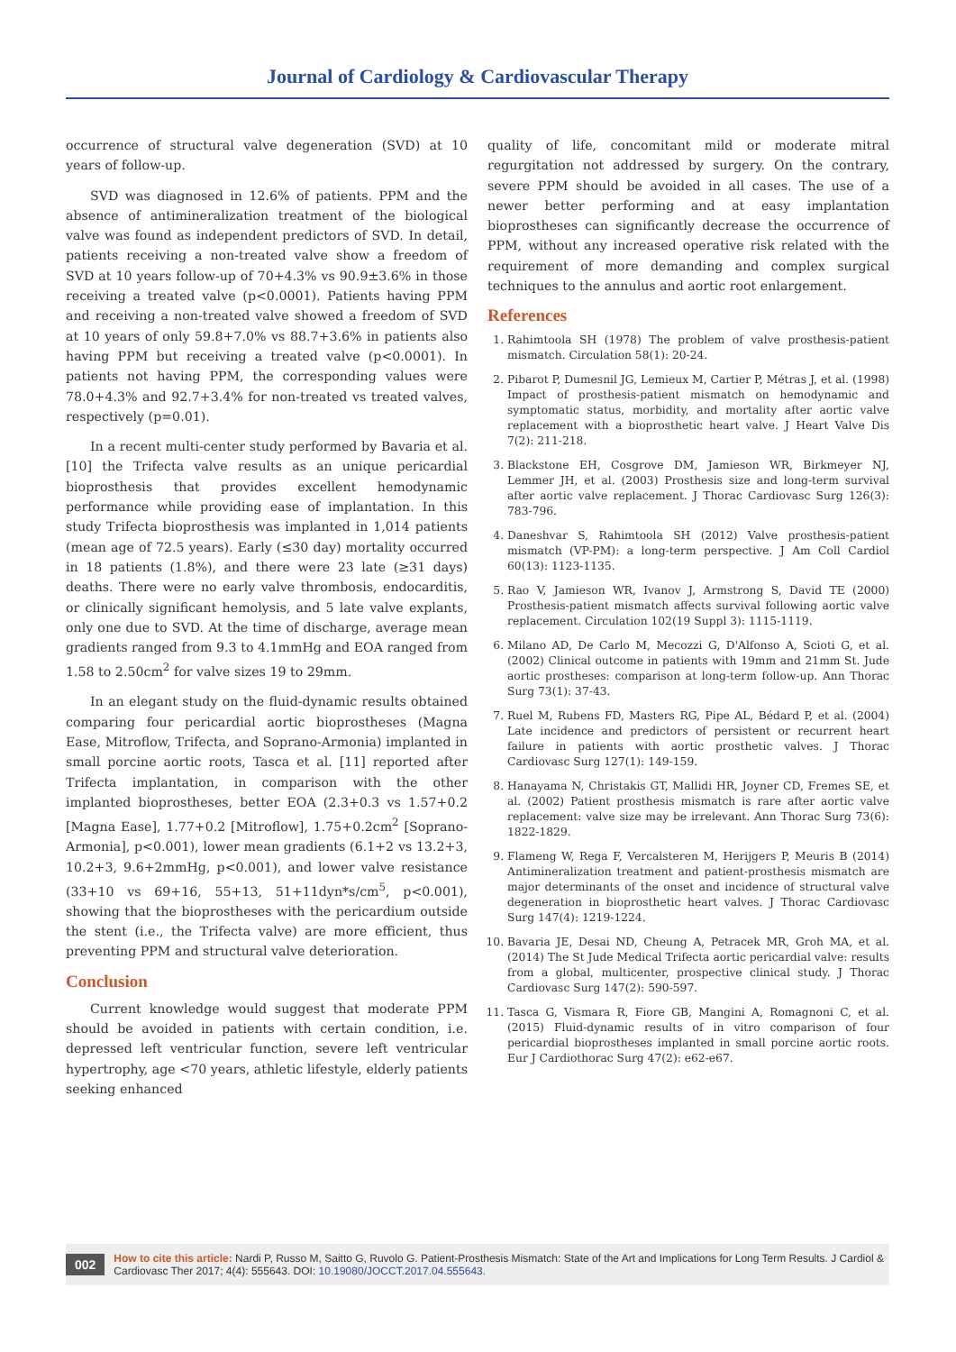Journal of Cardiology & Cardiovascular Therapy
occurrence of structural valve degeneration (SVD) at 10 years of follow-up.
SVD was diagnosed in 12.6% of patients. PPM and the absence of antimineralization treatment of the biological valve was found as independent predictors of SVD. In detail, patients receiving a non-treated valve show a freedom of SVD at 10 years follow-up of 70+4.3% vs 90.9±3.6% in those receiving a treated valve (p<0.0001). Patients having PPM and receiving a non-treated valve showed a freedom of SVD at 10 years of only 59.8+7.0% vs 88.7+3.6% in patients also having PPM but receiving a treated valve (p<0.0001). In patients not having PPM, the corresponding values were 78.0+4.3% and 92.7+3.4% for non-treated vs treated valves, respectively (p=0.01).
In a recent multi-center study performed by Bavaria et al. [10] the Trifecta valve results as an unique pericardial bioprosthesis that provides excellent hemodynamic performance while providing ease of implantation. In this study Trifecta bioprosthesis was implanted in 1,014 patients (mean age of 72.5 years). Early (≤30 day) mortality occurred in 18 patients (1.8%), and there were 23 late (≥31 days) deaths. There were no early valve thrombosis, endocarditis, or clinically significant hemolysis, and 5 late valve explants, only one due to SVD. At the time of discharge, average mean gradients ranged from 9.3 to 4.1mmHg and EOA ranged from 1.58 to 2.50cm<sup>2</sup> for valve sizes 19 to 29mm.
In an elegant study on the fluid-dynamic results obtained comparing four pericardial aortic bioprostheses (Magna Ease, Mitroflow, Trifecta, and Soprano-Armonia) implanted in small porcine aortic roots, Tasca et al. [11] reported after Trifecta implantation, in comparison with the other implanted bioprostheses, better EOA (2.3+0.3 vs 1.57+0.2 [Magna Ease], 1.77+0.2 [Mitroflow], 1.75+0.2cm<sup>2</sup> [Soprano-Armonia], p<0.001), lower mean gradients (6.1+2 vs 13.2+3, 10.2+3, 9.6+2mmHg, p<0.001), and lower valve resistance (33+10 vs 69+16, 55+13, 51+11dyn*s/cm<sup>5</sup>, p<0.001), showing that the bioprostheses with the pericardium outside the stent (i.e., the Trifecta valve) are more efficient, thus preventing PPM and structural valve deterioration.
Conclusion
Current knowledge would suggest that moderate PPM should be avoided in patients with certain condition, i.e. depressed left ventricular function, severe left ventricular hypertrophy, age <70 years, athletic lifestyle, elderly patients seeking enhanced
quality of life, concomitant mild or moderate mitral regurgitation not addressed by surgery. On the contrary, severe PPM should be avoided in all cases. The use of a newer better performing and at easy implantation bioprostheses can significantly decrease the occurrence of PPM, without any increased operative risk related with the requirement of more demanding and complex surgical techniques to the annulus and aortic root enlargement.
References
1. Rahimtoola SH (1978) The problem of valve prosthesis-patient mismatch. Circulation 58(1): 20-24.
2. Pibarot P, Dumesnil JG, Lemieux M, Cartier P, Métras J, et al. (1998) Impact of prosthesis-patient mismatch on hemodynamic and symptomatic status, morbidity, and mortality after aortic valve replacement with a bioprosthetic heart valve. J Heart Valve Dis 7(2): 211-218.
3. Blackstone EH, Cosgrove DM, Jamieson WR, Birkmeyer NJ, Lemmer JH, et al. (2003) Prosthesis size and long-term survival after aortic valve replacement. J Thorac Cardiovasc Surg 126(3): 783-796.
4. Daneshvar S, Rahimtoola SH (2012) Valve prosthesis-patient mismatch (VP-PM): a long-term perspective. J Am Coll Cardiol 60(13): 1123-1135.
5. Rao V, Jamieson WR, Ivanov J, Armstrong S, David TE (2000) Prosthesis-patient mismatch affects survival following aortic valve replacement. Circulation 102(19 Suppl 3): 1115-1119.
6. Milano AD, De Carlo M, Mecozzi G, D'Alfonso A, Scioti G, et al. (2002) Clinical outcome in patients with 19mm and 21mm St. Jude aortic prostheses: comparison at long-term follow-up. Ann Thorac Surg 73(1): 37-43.
7. Ruel M, Rubens FD, Masters RG, Pipe AL, Bédard P, et al. (2004) Late incidence and predictors of persistent or recurrent heart failure in patients with aortic prosthetic valves. J Thorac Cardiovasc Surg 127(1): 149-159.
8. Hanayama N, Christakis GT, Mallidi HR, Joyner CD, Fremes SE, et al. (2002) Patient prosthesis mismatch is rare after aortic valve replacement: valve size may be irrelevant. Ann Thorac Surg 73(6): 1822-1829.
9. Flameng W, Rega F, Vercalsteren M, Herijgers P, Meuris B (2014) Antimineralization treatment and patient-prosthesis mismatch are major determinants of the onset and incidence of structural valve degeneration in bioprosthetic heart valves. J Thorac Cardiovasc Surg 147(4): 1219-1224.
10. Bavaria JE, Desai ND, Cheung A, Petracek MR, Groh MA, et al. (2014) The St Jude Medical Trifecta aortic pericardial valve: results from a global, multicenter, prospective clinical study. J Thorac Cardiovasc Surg 147(2): 590-597.
11. Tasca G, Vismara R, Fiore GB, Mangini A, Romagnoni C, et al. (2015) Fluid-dynamic results of in vitro comparison of four pericardial bioprostheses implanted in small porcine aortic roots. Eur J Cardiothorac Surg 47(2): e62-e67.
002
How to cite this article: Nardi P, Russo M, Saitto G, Ruvolo G. Patient-Prosthesis Mismatch: State of the Art and Implications for Long Term Results. J Cardiol & Cardiovasc Ther 2017; 4(4): 555643. DOI: 10.19080/JOCCT.2017.04.555643.